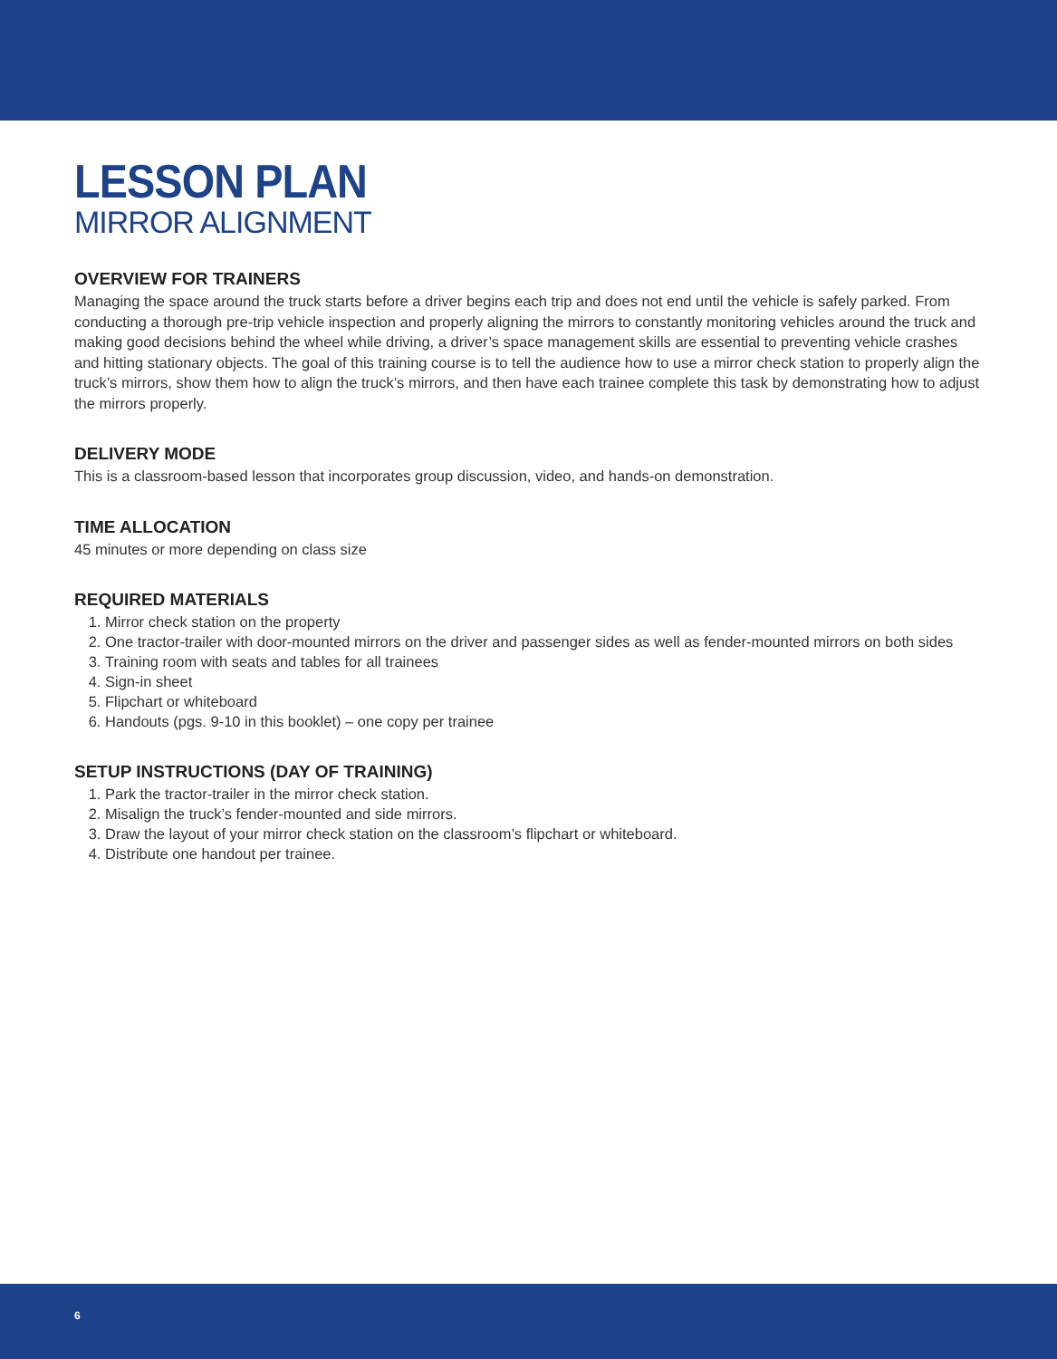LESSON PLAN
MIRROR ALIGNMENT
OVERVIEW FOR TRAINERS
Managing the space around the truck starts before a driver begins each trip and does not end until the vehicle is safely parked. From conducting a thorough pre-trip vehicle inspection and properly aligning the mirrors to constantly monitoring vehicles around the truck and making good decisions behind the wheel while driving, a driver’s space management skills are essential to preventing vehicle crashes and hitting stationary objects. The goal of this training course is to tell the audience how to use a mirror check station to properly align the truck’s mirrors, show them how to align the truck’s mirrors, and then have each trainee complete this task by demonstrating how to adjust the mirrors properly.
DELIVERY MODE
This is a classroom-based lesson that incorporates group discussion, video, and hands-on demonstration.
TIME ALLOCATION
45 minutes or more depending on class size
REQUIRED MATERIALS
1. Mirror check station on the property
2. One tractor-trailer with door-mounted mirrors on the driver and passenger sides as well as fender-mounted mirrors on both sides
3. Training room with seats and tables for all trainees
4. Sign-in sheet
5. Flipchart or whiteboard
6. Handouts (pgs. 9-10 in this booklet) – one copy per trainee
SETUP INSTRUCTIONS (DAY OF TRAINING)
1. Park the tractor-trailer in the mirror check station.
2. Misalign the truck’s fender-mounted and side mirrors.
3. Draw the layout of your mirror check station on the classroom’s flipchart or whiteboard.
4. Distribute one handout per trainee.
6